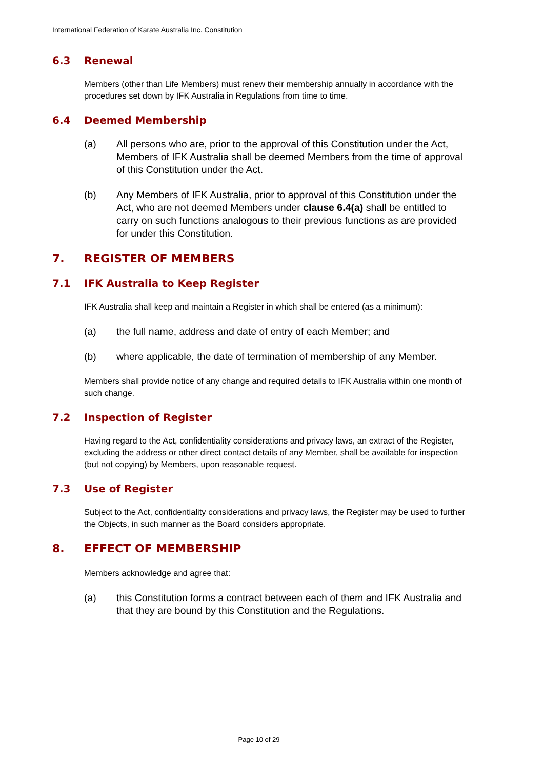International Federation of Karate Australia Inc. Constitution
6.3 Renewal
Members (other than Life Members) must renew their membership annually in accordance with the procedures set down by IFK Australia in Regulations from time to time.
6.4 Deemed Membership
(a) All persons who are, prior to the approval of this Constitution under the Act, Members of IFK Australia shall be deemed Members from the time of approval of this Constitution under the Act.
(b) Any Members of IFK Australia, prior to approval of this Constitution under the Act, who are not deemed Members under clause 6.4(a) shall be entitled to carry on such functions analogous to their previous functions as are provided for under this Constitution.
7. REGISTER OF MEMBERS
7.1 IFK Australia to Keep Register
IFK Australia shall keep and maintain a Register in which shall be entered (as a minimum):
(a) the full name, address and date of entry of each Member; and
(b) where applicable, the date of termination of membership of any Member.
Members shall provide notice of any change and required details to IFK Australia within one month of such change.
7.2 Inspection of Register
Having regard to the Act, confidentiality considerations and privacy laws, an extract of the Register, excluding the address or other direct contact details of any Member, shall be available for inspection (but not copying) by Members, upon reasonable request.
7.3 Use of Register
Subject to the Act, confidentiality considerations and privacy laws, the Register may be used to further the Objects, in such manner as the Board considers appropriate.
8. EFFECT OF MEMBERSHIP
Members acknowledge and agree that:
(a) this Constitution forms a contract between each of them and IFK Australia and that they are bound by this Constitution and the Regulations.
Page 10 of 29